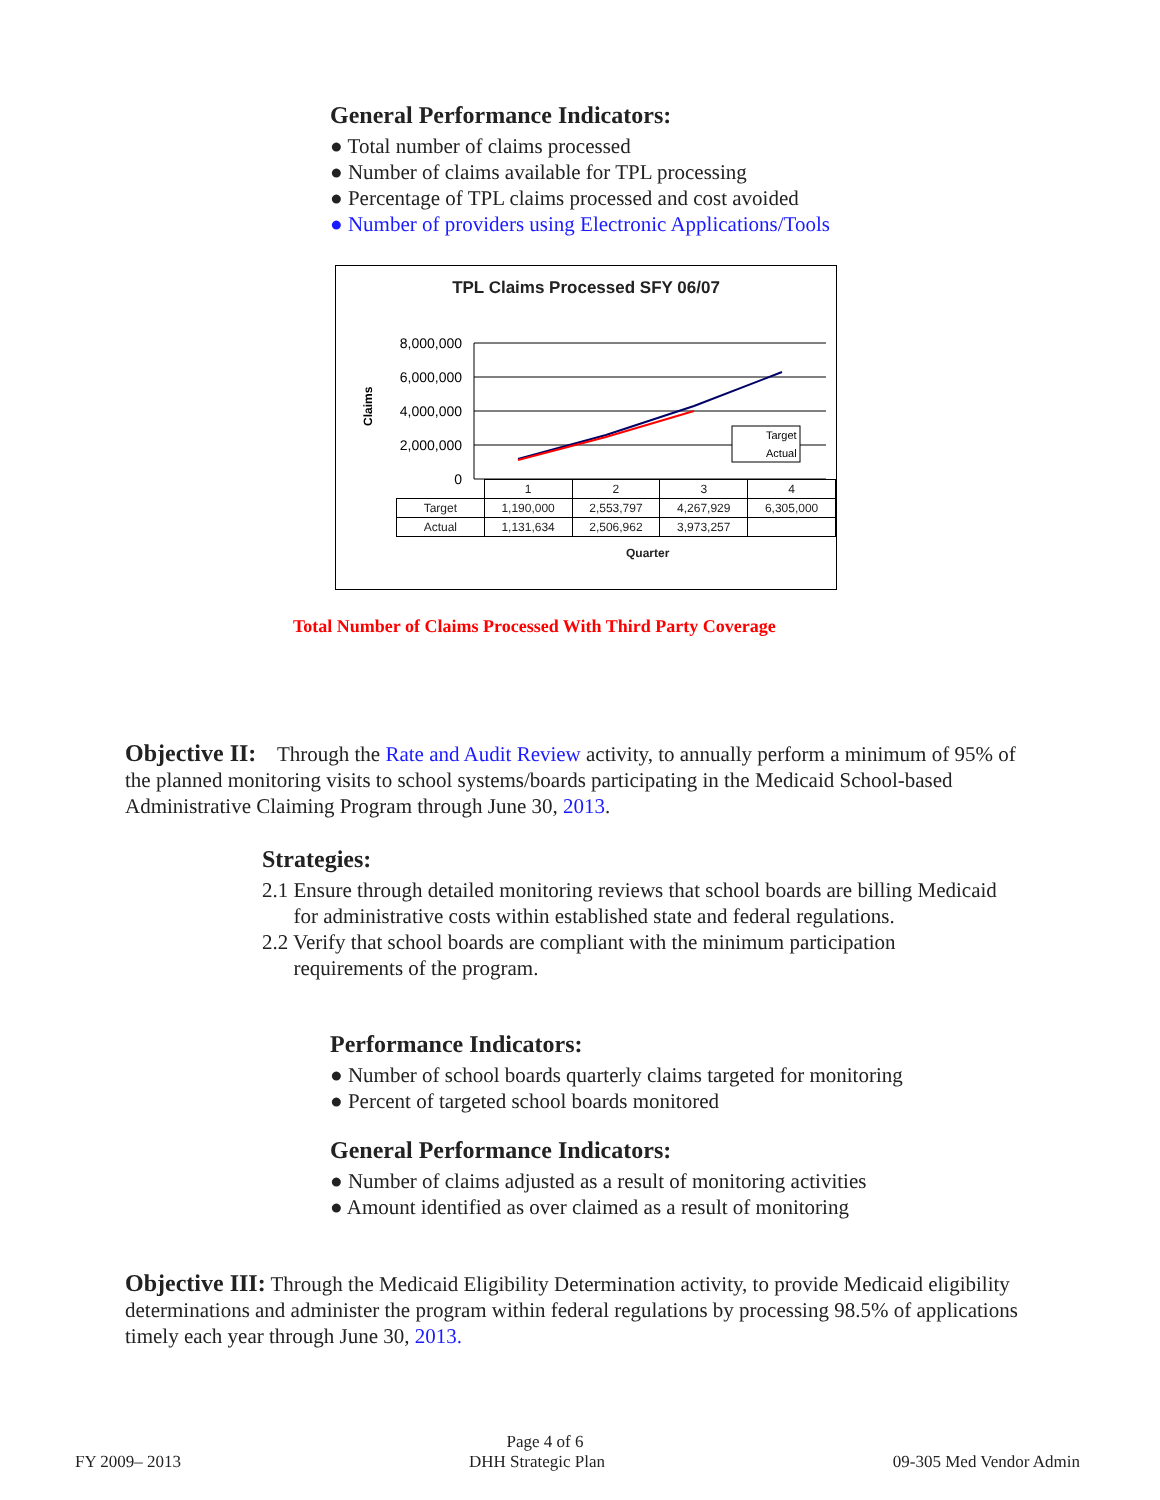General Performance Indicators:
● Total number of claims processed
● Number of claims available for TPL processing
● Percentage of TPL claims processed and cost avoided
● Number of providers using Electronic Applications/Tools
TPL Claims Processed SFY 06/07
Claims
8,000,000
6,000,000
4,000,000
2,000,000
0
Target
Actual
| | 1 | 2 | 3 | 4 |
| Target | 1,190,000 | 2,553,797 | 4,267,929 | 6,305,000 |
| Actual | 1,131,634 | 2,506,962 | 3,973,257 | |
Quarter
Total Number of Claims Processed With Third Party Coverage
Objective II: Through the Rate and Audit Review activity, to annually perform a minimum of 95% of the planned monitoring visits to school systems/boards participating in the Medicaid School-based Administrative Claiming Program through June 30, 2013.
Strategies:
2.1 Ensure through detailed monitoring reviews that school boards are billing Medicaid
for administrative costs within established state and federal regulations.
2.2 Verify that school boards are compliant with the minimum participation
requirements of the program.
Performance Indicators:
● Number of school boards quarterly claims targeted for monitoring
● Percent of targeted school boards monitored
General Performance Indicators:
● Number of claims adjusted as a result of monitoring activities
● Amount identified as over claimed as a result of monitoring
Objective III: Through the Medicaid Eligibility Determination activity, to provide Medicaid eligibility determinations and administer the program within federal regulations by processing 98.5% of applications timely each year through June 30, 2013.
Page 4 of 6
FY 2009– 2013 DHH Strategic Plan 09-305 Med Vendor Admin